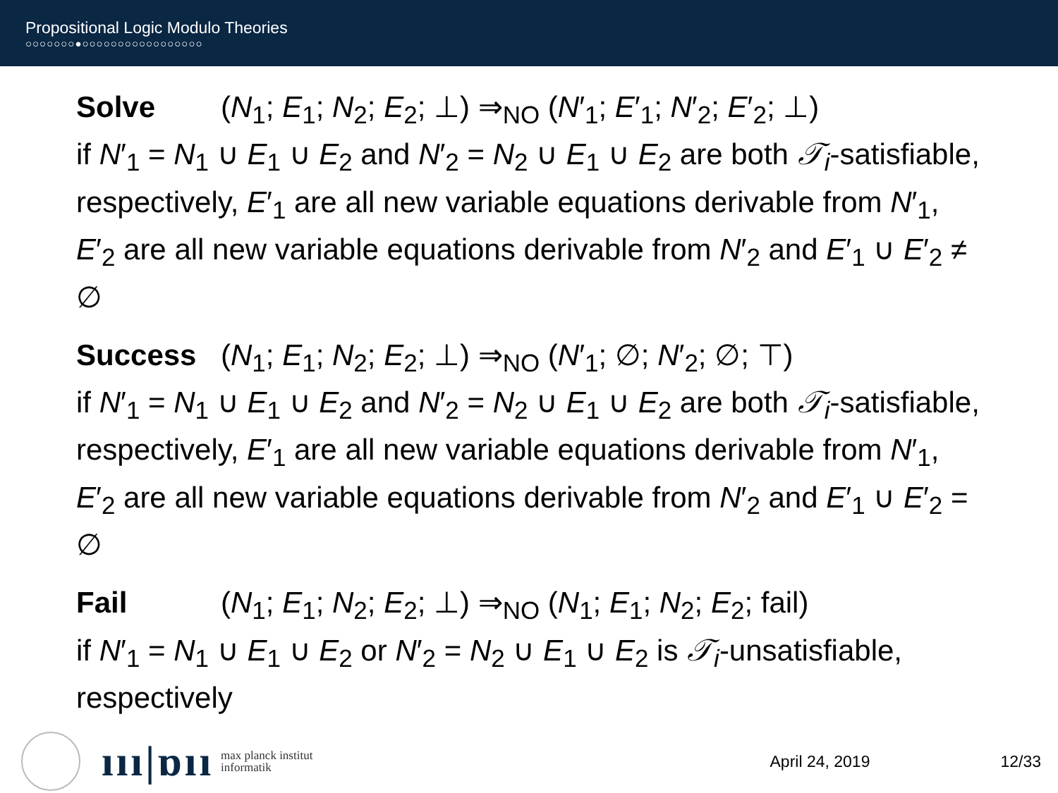Propositional Logic Modulo Theories
○○○○○○○●○○○○○○○○○○○○○○○○○
Solve (N<sub>1</sub>; E<sub>1</sub>; N<sub>2</sub>; E<sub>2</sub>; ⊥) ⇒<sub>NO</sub> (N′<sub>1</sub>; E′<sub>1</sub>; N′<sub>2</sub>; E′<sub>2</sub>; ⊥)
if N′<sub>1</sub> = N<sub>1</sub> ∪ E<sub>1</sub> ∪ E<sub>2</sub> and N′<sub>2</sub> = N<sub>2</sub> ∪ E<sub>1</sub> ∪ E<sub>2</sub> are both 𝒯<sub>i</sub>-satisfiable, respectively, E′<sub>1</sub> are all new variable equations derivable from N′<sub>1</sub>, E′<sub>2</sub> are all new variable equations derivable from N′<sub>2</sub> and E′<sub>1</sub> ∪ E′<sub>2</sub> ≠ ∅
Success (N<sub>1</sub>; E<sub>1</sub>; N<sub>2</sub>; E<sub>2</sub>; ⊥) ⇒<sub>NO</sub> (N′<sub>1</sub>; ∅; N′<sub>2</sub>; ∅; ⊤)
if N′<sub>1</sub> = N<sub>1</sub> ∪ E<sub>1</sub> ∪ E<sub>2</sub> and N′<sub>2</sub> = N<sub>2</sub> ∪ E<sub>1</sub> ∪ E<sub>2</sub> are both 𝒯<sub>i</sub>-satisfiable, respectively, E′<sub>1</sub> are all new variable equations derivable from N′<sub>1</sub>, E′<sub>2</sub> are all new variable equations derivable from N′<sub>2</sub> and E′<sub>1</sub> ∪ E′<sub>2</sub> = ∅
Fail (N<sub>1</sub>; E<sub>1</sub>; N<sub>2</sub>; E<sub>2</sub>; ⊥) ⇒<sub>NO</sub> (N<sub>1</sub>; E<sub>1</sub>; N<sub>2</sub>; E<sub>2</sub>; fail)
if N′<sub>1</sub> = N<sub>1</sub> ∪ E<sub>1</sub> ∪ E<sub>2</sub> or N′<sub>2</sub> = N<sub>2</sub> ∪ E<sub>1</sub> ∪ E<sub>2</sub> is 𝒯<sub>i</sub>-unsatisfiable, respectively
ııı|ɒıı
max planck institut
informatik
April 24, 2019 12/33